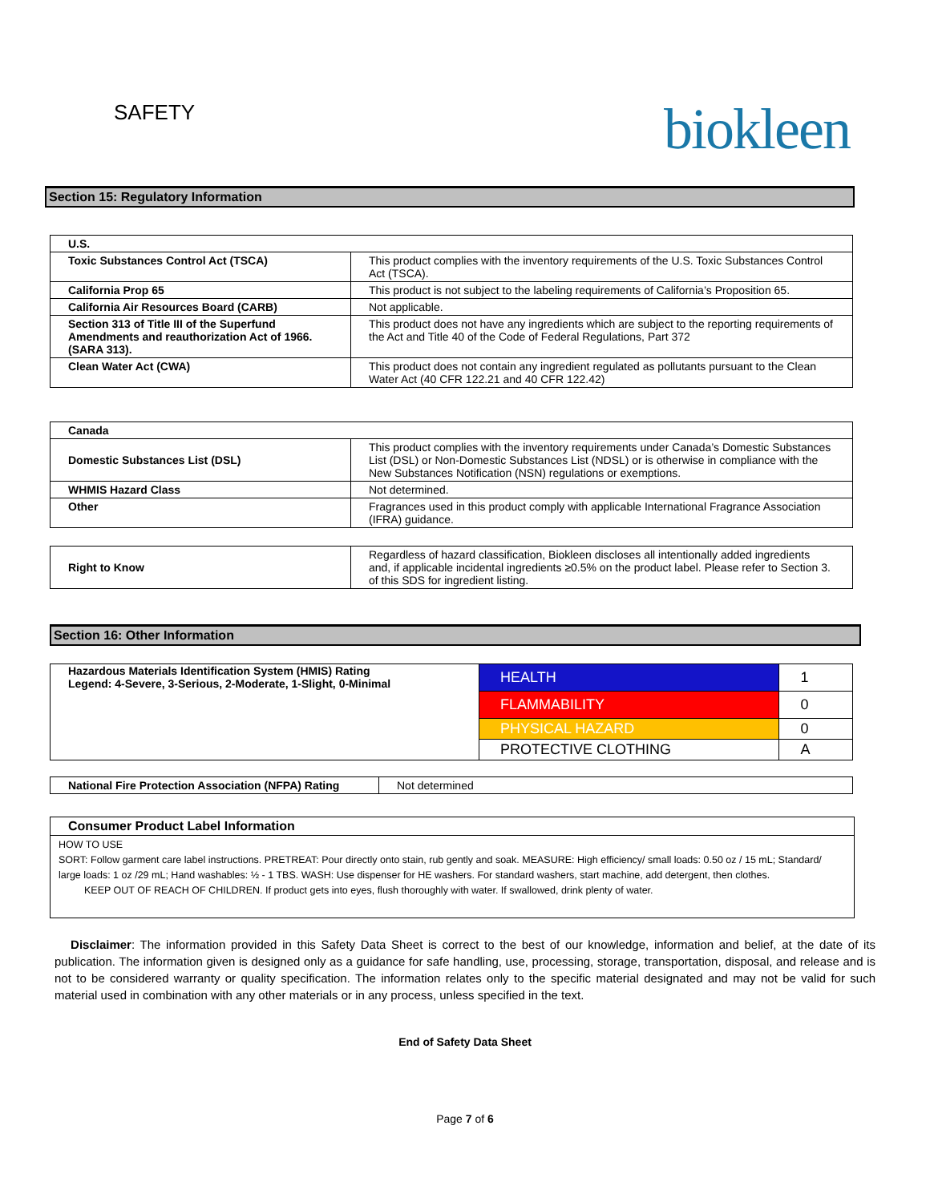SAFETY
biokleen
Section 15: Regulatory Information
| U.S. | |
| Toxic Substances Control Act (TSCA) | This product complies with the inventory requirements of the U.S. Toxic Substances Control Act (TSCA). |
| California Prop 65 | This product is not subject to the labeling requirements of California’s Proposition 65. |
| California Air Resources Board (CARB) | Not applicable. |
| Section 313 of Title III of the Superfund Amendments and reauthorization Act of 1966. (SARA 313). | This product does not have any ingredients which are subject to the reporting requirements of the Act and Title 40 of the Code of Federal Regulations, Part 372 |
| Clean Water Act (CWA) | This product does not contain any ingredient regulated as pollutants pursuant to the Clean Water Act (40 CFR 122.21 and 40 CFR 122.42) |
| Canada | |
| Domestic Substances List (DSL) | This product complies with the inventory requirements under Canada’s Domestic Substances List (DSL) or Non-Domestic Substances List (NDSL) or is otherwise in compliance with the New Substances Notification (NSN) regulations or exemptions. |
| WHMIS Hazard Class | Not determined. |
| Other | Fragrances used in this product comply with applicable International Fragrance Association (IFRA) guidance. |
| Right to Know | Regardless of hazard classification, Biokleen discloses all intentionally added ingredients and, if applicable incidental ingredients ≥0.5% on the product label. Please refer to Section 3. of this SDS for ingredient listing. |
Section 16: Other Information
| Hazardous Materials Identification System (HMIS) Rating Legend: 4-Severe, 3-Serious, 2-Moderate, 1-Slight, 0-Minimal | HEALTH | 1 |
| | FLAMMABILITY | 0 |
| | PHYSICAL HAZARD | 0 |
| | PROTECTIVE CLOTHING | A |
| National Fire Protection Association (NFPA) Rating | Not determined |
| Consumer Product Label Information |
| HOW TO USE SORT: Follow garment care label instructions. PRETREAT: Pour directly onto stain, rub gently and soak. MEASURE: High efficiency/ small loads: 0.50 oz / 15 mL; Standard/ large loads: 1 oz /29 mL; Hand washables: ½ - 1 TBS. WASH: Use dispenser for HE washers. For standard washers, start machine, add detergent, then clothes. KEEP OUT OF REACH OF CHILDREN. If product gets into eyes, flush thoroughly with water. If swallowed, drink plenty of water. |
Disclaimer: The information provided in this Safety Data Sheet is correct to the best of our knowledge, information and belief, at the date of its publication. The information given is designed only as a guidance for safe handling, use, processing, storage, transportation, disposal, and release and is not to be considered warranty or quality specification. The information relates only to the specific material designated and may not be valid for such material used in combination with any other materials or in any process, unless specified in the text.
End of Safety Data Sheet
Page 7 of 6